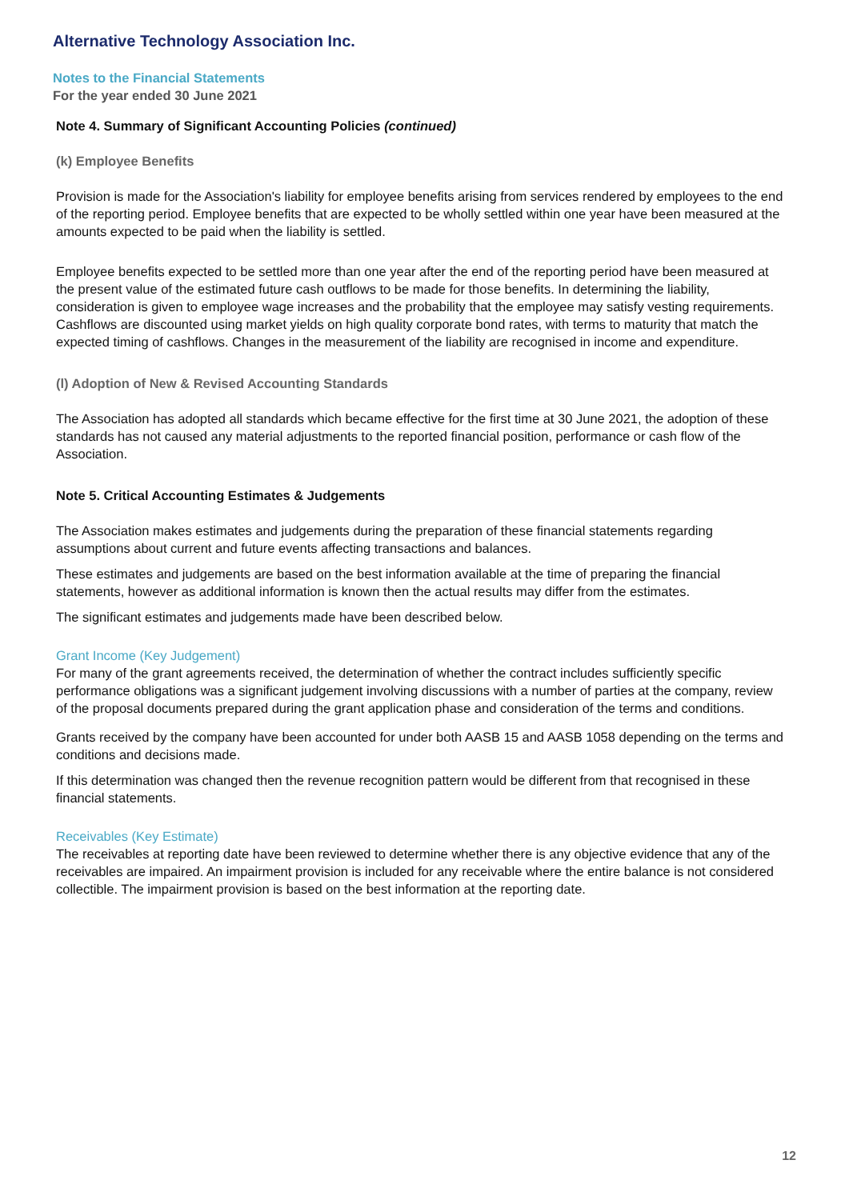Alternative Technology Association Inc.
Notes to the Financial Statements
For the year ended 30 June 2021
Note 4. Summary of Significant Accounting Policies (continued)
(k) Employee Benefits
Provision is made for the Association's liability for employee benefits arising from services rendered by employees to the end of the reporting period. Employee benefits that are expected to be wholly settled within one year have been measured at the amounts expected to be paid when the liability is settled.
Employee benefits expected to be settled more than one year after the end of the reporting period have been measured at the present value of the estimated future cash outflows to be made for those benefits. In determining the liability, consideration is given to employee wage increases and the probability that the employee may satisfy vesting requirements. Cashflows are discounted using market yields on high quality corporate bond rates, with terms to maturity that match the expected timing of cashflows. Changes in the measurement of the liability are recognised in income and expenditure.
(l) Adoption of New & Revised Accounting Standards
The Association has adopted all standards which became effective for the first time at 30 June 2021, the adoption of these standards has not caused any material adjustments to the reported financial position, performance or cash flow of the Association.
Note 5. Critical Accounting Estimates & Judgements
The Association makes estimates and judgements during the preparation of these financial statements regarding assumptions about current and future events affecting transactions and balances.
These estimates and judgements are based on the best information available at the time of preparing the financial statements, however as additional information is known then the actual results may differ from the estimates.
The significant estimates and judgements made have been described below.
Grant Income (Key Judgement)
For many of the grant agreements received, the determination of whether the contract includes sufficiently specific performance obligations was a significant judgement involving discussions with a number of parties at the company, review of the proposal documents prepared during the grant application phase and consideration of the terms and conditions.
Grants received by the company have been accounted for under both AASB 15 and AASB 1058 depending on the terms and conditions and decisions made.
If this determination was changed then the revenue recognition pattern would be different from that recognised in these financial statements.
Receivables (Key Estimate)
The receivables at reporting date have been reviewed to determine whether there is any objective evidence that any of the receivables are impaired. An impairment provision is included for any receivable where the entire balance is not considered collectible. The impairment provision is based on the best information at the reporting date.
12